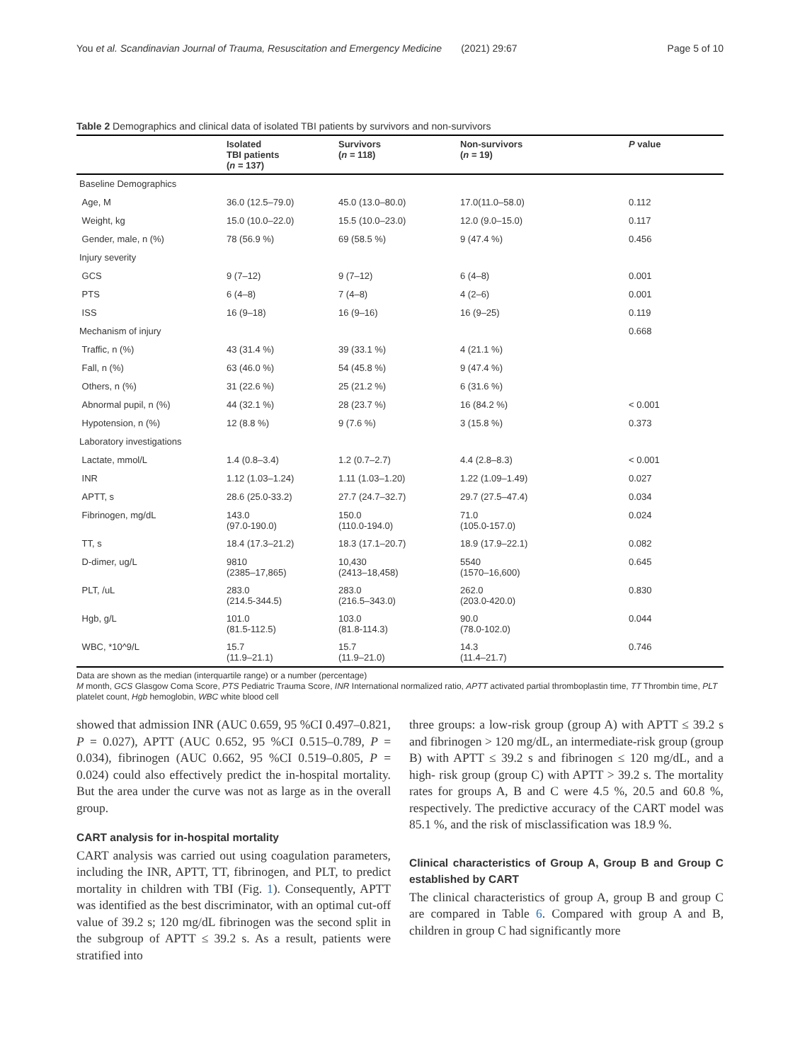You et al. Scandinavian Journal of Trauma, Resuscitation and Emergency Medicine (2021) 29:67 Page 5 of 10
Table 2 Demographics and clinical data of isolated TBI patients by survivors and non-survivors
| | Isolated TBI patients ( n = 137) | Survivors ( n = 118) | Non-survivors ( n = 19) | P value |
| --- | --- | --- | --- | --- |
| Baseline Demographics | | | | |
| Age, M | 36.0 (12.5–79.0) | 45.0 (13.0–80.0) | 17.0(11.0–58.0) | 0.112 |
| Weight, kg | 15.0 (10.0–22.0) | 15.5 (10.0–23.0) | 12.0 (9.0–15.0) | 0.117 |
| Gender, male, n (%) | 78 (56.9 %) | 69 (58.5 %) | 9 (47.4 %) | 0.456 |
| Injury severity | | | | |
| GCS | 9 (7–12) | 9 (7–12) | 6 (4–8) | 0.001 |
| PTS | 6 (4–8) | 7 (4–8) | 4 (2–6) | 0.001 |
| ISS | 16 (9–18) | 16 (9–16) | 16 (9–25) | 0.119 |
| Mechanism of injury | | | | 0.668 |
| Traffic, n (%) | 43 (31.4 %) | 39 (33.1 %) | 4 (21.1 %) | |
| Fall, n (%) | 63 (46.0 %) | 54 (45.8 %) | 9 (47.4 %) | |
| Others, n (%) | 31 (22.6 %) | 25 (21.2 %) | 6 (31.6 %) | |
| Abnormal pupil, n (%) | 44 (32.1 %) | 28 (23.7 %) | 16 (84.2 %) | < 0.001 |
| Hypotension, n (%) | 12 (8.8 %) | 9 (7.6 %) | 3 (15.8 %) | 0.373 |
| Laboratory investigations | | | | |
| Lactate, mmol/L | 1.4 (0.8–3.4) | 1.2 (0.7–2.7) | 4.4 (2.8–8.3) | < 0.001 |
| INR | 1.12 (1.03–1.24) | 1.11 (1.03–1.20) | 1.22 (1.09–1.49) | 0.027 |
| APTT, s | 28.6 (25.0-33.2) | 27.7 (24.7–32.7) | 29.7 (27.5–47.4) | 0.034 |
| Fibrinogen, mg/dL | 143.0 (97.0-190.0) | 150.0 (110.0-194.0) | 71.0 (105.0-157.0) | 0.024 |
| TT, s | 18.4 (17.3–21.2) | 18.3 (17.1–20.7) | 18.9 (17.9–22.1) | 0.082 |
| D-dimer, ug/L | 9810 (2385–17,865) | 10,430 (2413–18,458) | 5540 (1570–16,600) | 0.645 |
| PLT, /uL | 283.0 (214.5-344.5) | 283.0 (216.5–343.0) | 262.0 (203.0-420.0) | 0.830 |
| Hgb, g/L | 101.0 (81.5-112.5) | 103.0 (81.8-114.3) | 90.0 (78.0-102.0) | 0.044 |
| WBC, *10^9/L | 15.7 (11.9–21.1) | 15.7 (11.9–21.0) | 14.3 (11.4–21.7) | 0.746 |
Data are shown as the median (interquartile range) or a number (percentage)
M month, GCS Glasgow Coma Score, PTS Pediatric Trauma Score, INR International normalized ratio, APTT activated partial thromboplastin time, TT Thrombin time, PLT platelet count, Hgb hemoglobin, WBC white blood cell
showed that admission INR (AUC 0.659, 95 %CI 0.497–0.821, P = 0.027), APTT (AUC 0.652, 95 %CI 0.515–0.789, P = 0.034), fibrinogen (AUC 0.662, 95 %CI 0.519–0.805, P = 0.024) could also effectively predict the in-hospital mortality. But the area under the curve was not as large as in the overall group.
CART analysis for in-hospital mortality
CART analysis was carried out using coagulation parameters, including the INR, APTT, TT, fibrinogen, and PLT, to predict mortality in children with TBI (Fig. 1). Consequently, APTT was identified as the best discriminator, with an optimal cut-off value of 39.2 s; 120 mg/dL fibrinogen was the second split in the subgroup of APTT ≤ 39.2 s. As a result, patients were stratified into
three groups: a low-risk group (group A) with APTT ≤ 39.2 s and fibrinogen > 120 mg/dL, an intermediate-risk group (group B) with APTT ≤ 39.2 s and fibrinogen ≤ 120 mg/dL, and a high- risk group (group C) with APTT > 39.2 s. The mortality rates for groups A, B and C were 4.5 %, 20.5 and 60.8 %, respectively. The predictive accuracy of the CART model was 85.1 %, and the risk of misclassification was 18.9 %.
Clinical characteristics of Group A, Group B and Group C established by CART
The clinical characteristics of group A, group B and group C are compared in Table 6. Compared with group A and B, children in group C had significantly more